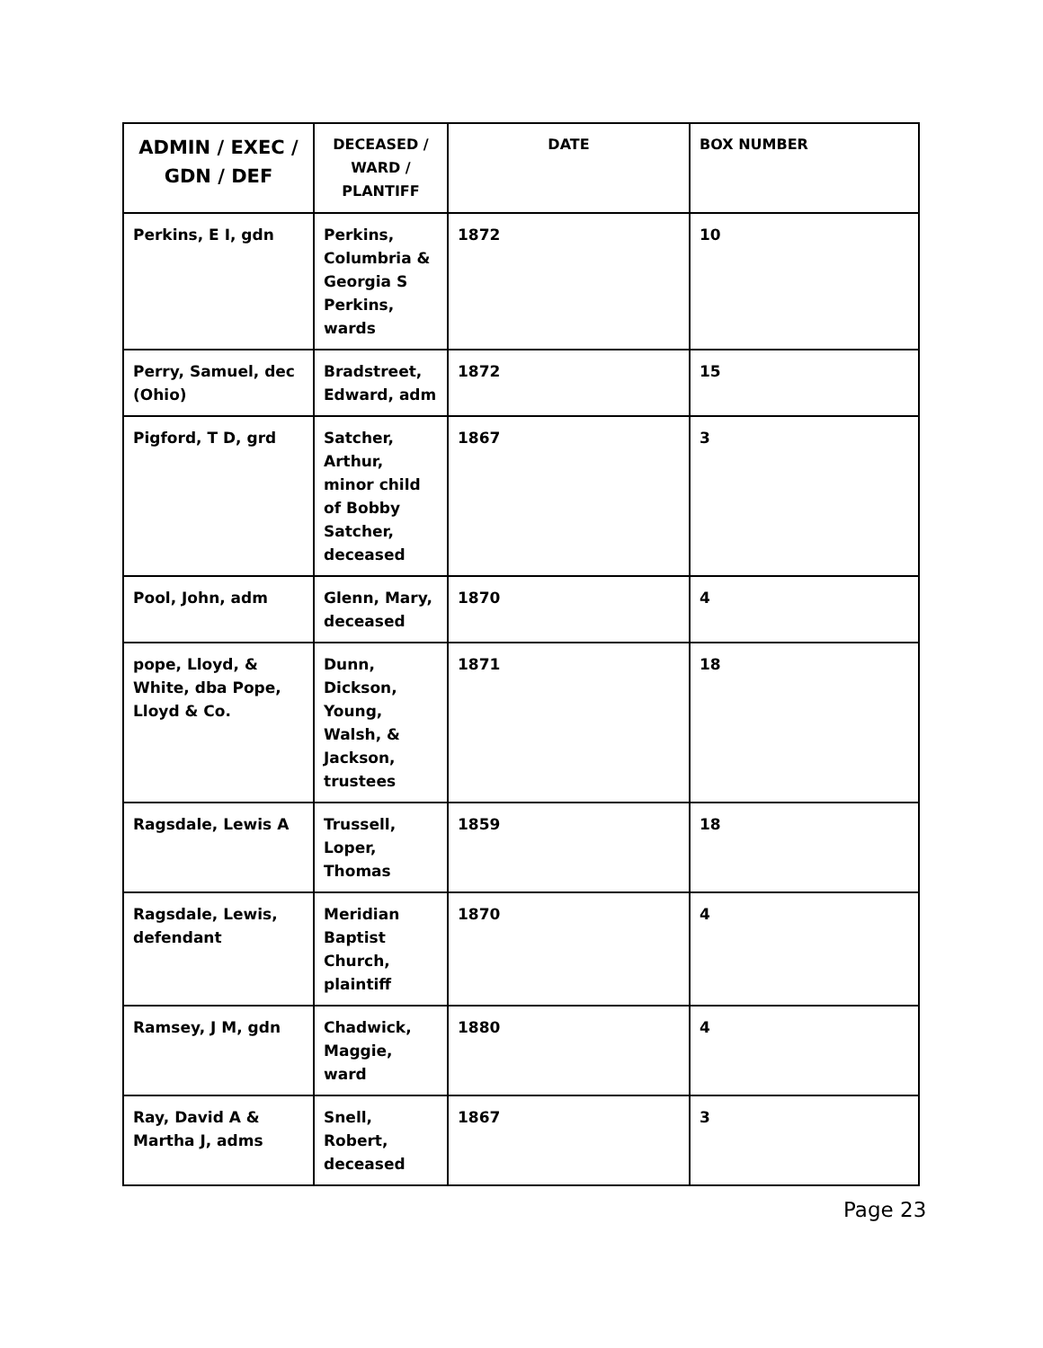| ADMIN / EXEC / GDN / DEF | DECEASED / WARD / PLANTIFF | DATE | BOX NUMBER |
| --- | --- | --- | --- |
| Perkins, E I, gdn | Perkins, Columbria & Georgia S Perkins, wards | 1872 | 10 |
| Perry, Samuel, dec (Ohio) | Bradstreet, Edward, adm | 1872 | 15 |
| Pigford, T D, grd | Satcher, Arthur, minor child of Bobby Satcher, deceased | 1867 | 3 |
| Pool, John, adm | Glenn, Mary, deceased | 1870 | 4 |
| pope, Lloyd, & White, dba Pope, Lloyd & Co. | Dunn, Dickson, Young, Walsh, & Jackson, trustees | 1871 | 18 |
| Ragsdale, Lewis A | Trussell, Loper, Thomas | 1859 | 18 |
| Ragsdale, Lewis, defendant | Meridian Baptist Church, plaintiff | 1870 | 4 |
| Ramsey, J M, gdn | Chadwick, Maggie, ward | 1880 | 4 |
| Ray, David A & Martha J, adms | Snell, Robert, deceased | 1867 | 3 |
Page 23